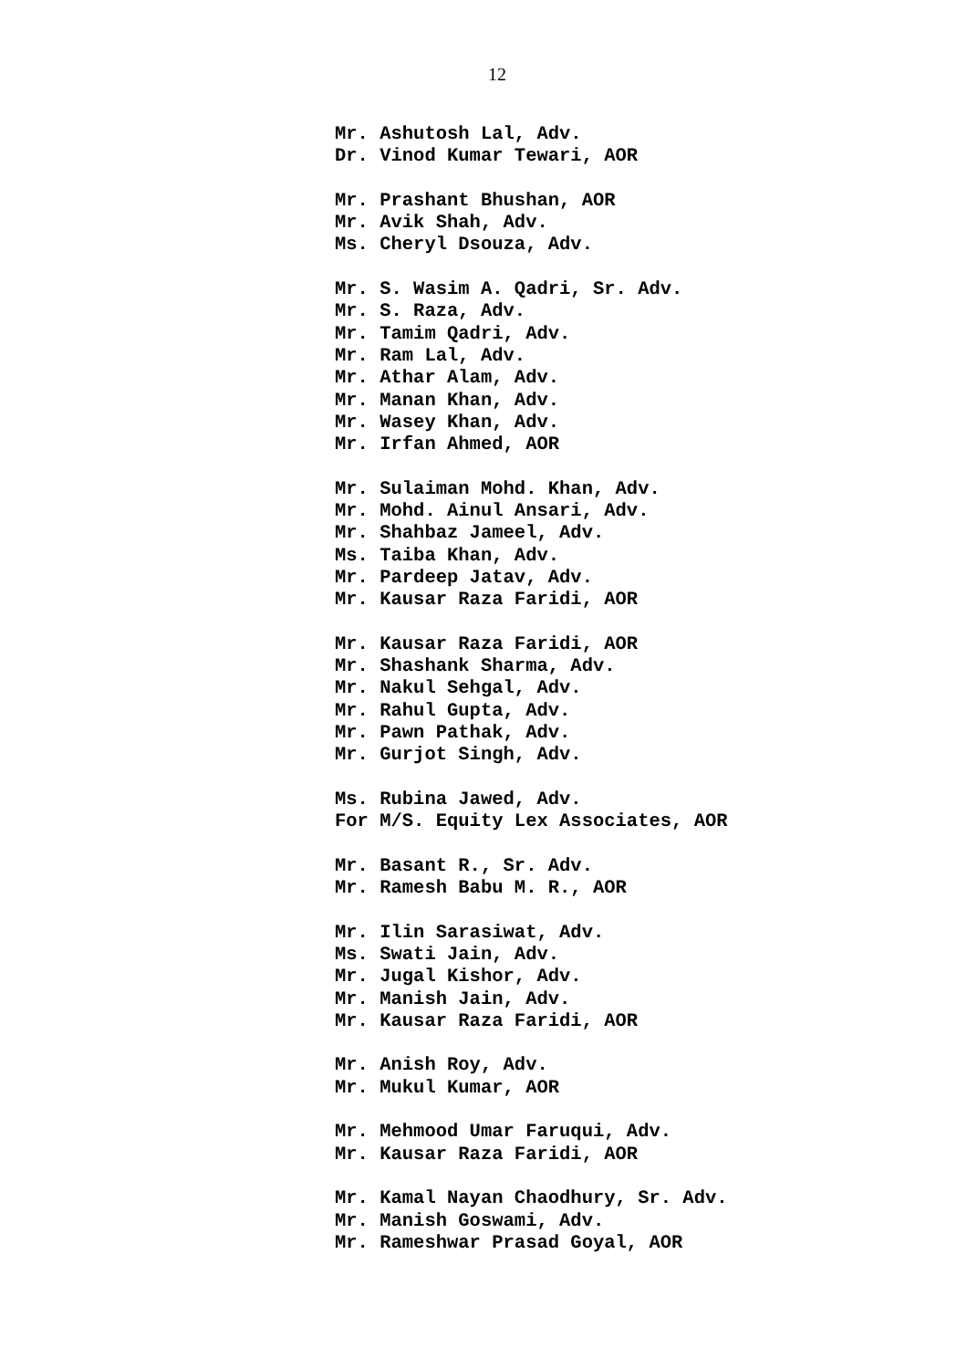12
Mr. Ashutosh Lal, Adv.
Dr. Vinod Kumar Tewari, AOR
Mr. Prashant Bhushan, AOR
Mr. Avik Shah, Adv.
Ms. Cheryl Dsouza, Adv.
Mr. S. Wasim A. Qadri, Sr. Adv.
Mr. S. Raza, Adv.
Mr. Tamim Qadri, Adv.
Mr. Ram Lal, Adv.
Mr. Athar Alam, Adv.
Mr. Manan Khan, Adv.
Mr. Wasey Khan, Adv.
Mr. Irfan Ahmed, AOR
Mr. Sulaiman Mohd. Khan, Adv.
Mr. Mohd. Ainul Ansari, Adv.
Mr. Shahbaz Jameel, Adv.
Ms. Taiba Khan, Adv.
Mr. Pardeep Jatav, Adv.
Mr. Kausar Raza Faridi, AOR
Mr. Kausar Raza Faridi, AOR
Mr. Shashank Sharma, Adv.
Mr. Nakul Sehgal, Adv.
Mr. Rahul Gupta, Adv.
Mr. Pawn Pathak, Adv.
Mr. Gurjot Singh, Adv.
Ms. Rubina Jawed, Adv.
For M/S. Equity Lex Associates, AOR
Mr. Basant R., Sr. Adv.
Mr. Ramesh Babu M. R., AOR
Mr. Ilin Sarasiwat, Adv.
Ms. Swati Jain, Adv.
Mr. Jugal Kishor, Adv.
Mr. Manish Jain, Adv.
Mr. Kausar Raza Faridi, AOR
Mr. Anish Roy, Adv.
Mr. Mukul Kumar, AOR
Mr. Mehmood Umar Faruqui, Adv.
Mr. Kausar Raza Faridi, AOR
Mr. Kamal Nayan Chaodhury, Sr. Adv.
Mr. Manish Goswami, Adv.
Mr. Rameshwar Prasad Goyal, AOR